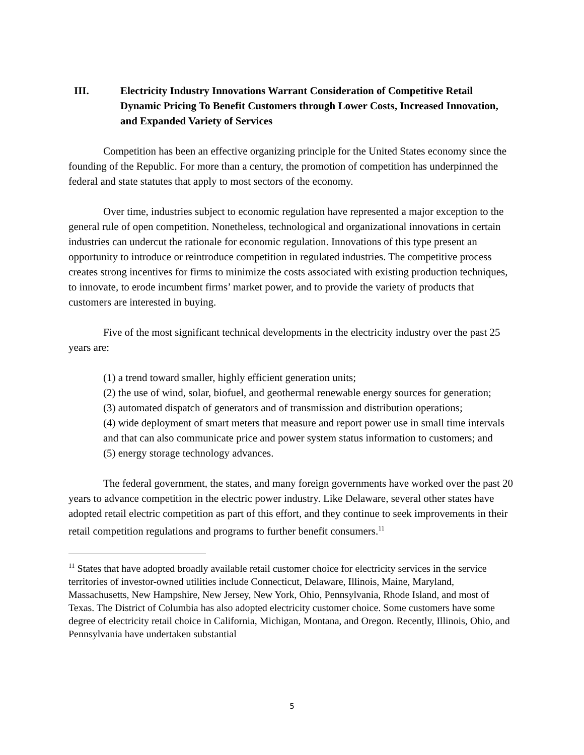III. Electricity Industry Innovations Warrant Consideration of Competitive Retail Dynamic Pricing To Benefit Customers through Lower Costs, Increased Innovation, and Expanded Variety of Services
Competition has been an effective organizing principle for the United States economy since the founding of the Republic. For more than a century, the promotion of competition has underpinned the federal and state statutes that apply to most sectors of the economy.
Over time, industries subject to economic regulation have represented a major exception to the general rule of open competition. Nonetheless, technological and organizational innovations in certain industries can undercut the rationale for economic regulation. Innovations of this type present an opportunity to introduce or reintroduce competition in regulated industries. The competitive process creates strong incentives for firms to minimize the costs associated with existing production techniques, to innovate, to erode incumbent firms’ market power, and to provide the variety of products that customers are interested in buying.
Five of the most significant technical developments in the electricity industry over the past 25 years are:
(1) a trend toward smaller, highly efficient generation units;
(2) the use of wind, solar, biofuel, and geothermal renewable energy sources for generation;
(3) automated dispatch of generators and of transmission and distribution operations;
(4) wide deployment of smart meters that measure and report power use in small time intervals and that can also communicate price and power system status information to customers; and
(5) energy storage technology advances.
The federal government, the states, and many foreign governments have worked over the past 20 years to advance competition in the electric power industry. Like Delaware, several other states have adopted retail electric competition as part of this effort, and they continue to seek improvements in their retail competition regulations and programs to further benefit consumers.<sup>11</sup>
<sup>11</sup> States that have adopted broadly available retail customer choice for electricity services in the service territories of investor-owned utilities include Connecticut, Delaware, Illinois, Maine, Maryland, Massachusetts, New Hampshire, New Jersey, New York, Ohio, Pennsylvania, Rhode Island, and most of Texas. The District of Columbia has also adopted electricity customer choice. Some customers have some degree of electricity retail choice in California, Michigan, Montana, and Oregon. Recently, Illinois, Ohio, and Pennsylvania have undertaken substantial
5